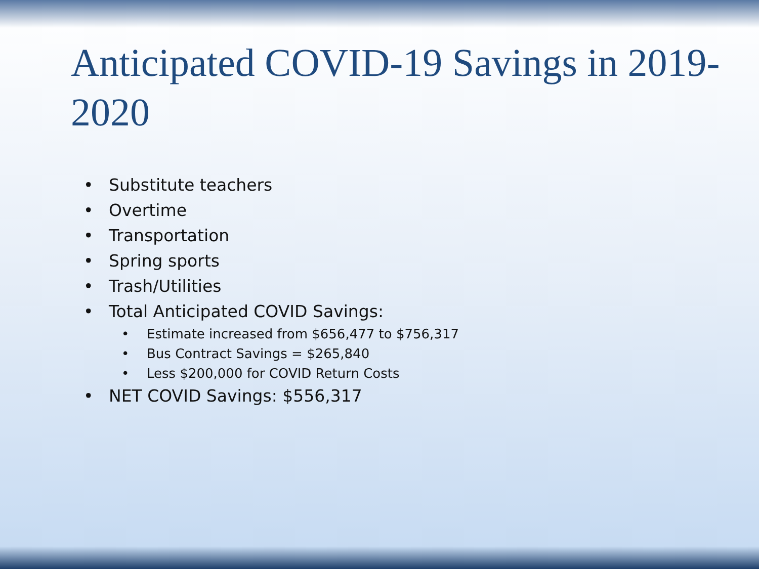Anticipated COVID-19 Savings in 2019-2020
• Substitute teachers
• Overtime
• Transportation
• Spring sports
• Trash/Utilities
• Total Anticipated COVID Savings:
• Estimate increased from $656,477 to $756,317
• Bus Contract Savings = $265,840
• Less $200,000 for COVID Return Costs
• NET COVID Savings: $556,317